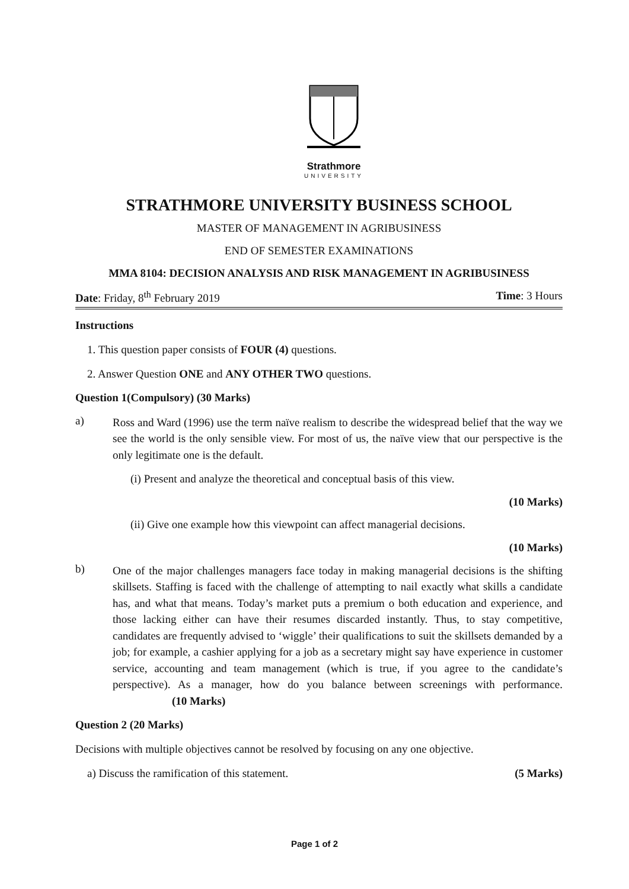Strathmore
UNIVERSITY
STRATHMORE UNIVERSITY BUSINESS SCHOOL
MASTER OF MANAGEMENT IN AGRIBUSINESS
END OF SEMESTER EXAMINATIONS
MMA 8104: DECISION ANALYSIS AND RISK MANAGEMENT IN AGRIBUSINESS
Date: Friday, 8<sup>th</sup> February 2019 Time: 3 Hours
Instructions
1. This question paper consists of FOUR (4) questions.
2. Answer Question ONE and ANY OTHER TWO questions.
Question 1(Compulsory) (30 Marks)
a)
Ross and Ward (1996) use the term naïve realism to describe the widespread belief that the way we see the world is the only sensible view. For most of us, the naïve view that our perspective is the only legitimate one is the default.
(i) Present and analyze the theoretical and conceptual basis of this view.
(10 Marks)
(ii) Give one example how this viewpoint can affect managerial decisions.
(10 Marks)
b)
One of the major challenges managers face today in making managerial decisions is the shifting skillsets. Staffing is faced with the challenge of attempting to nail exactly what skills a candidate has, and what that means. Today’s market puts a premium o both education and experience, and those lacking either can have their resumes discarded instantly. Thus, to stay competitive, candidates are frequently advised to ‘wiggle’ their qualifications to suit the skillsets demanded by a job; for example, a cashier applying for a job as a secretary might say have experience in customer service, accounting and team management (which is true, if you agree to the candidate’s perspective). As a manager, how do you balance between screenings with performance. (10 Marks)
Question 2 (20 Marks)
Decisions with multiple objectives cannot be resolved by focusing on any one objective.
a) Discuss the ramification of this statement. (5 Marks)
Page 1 of 2